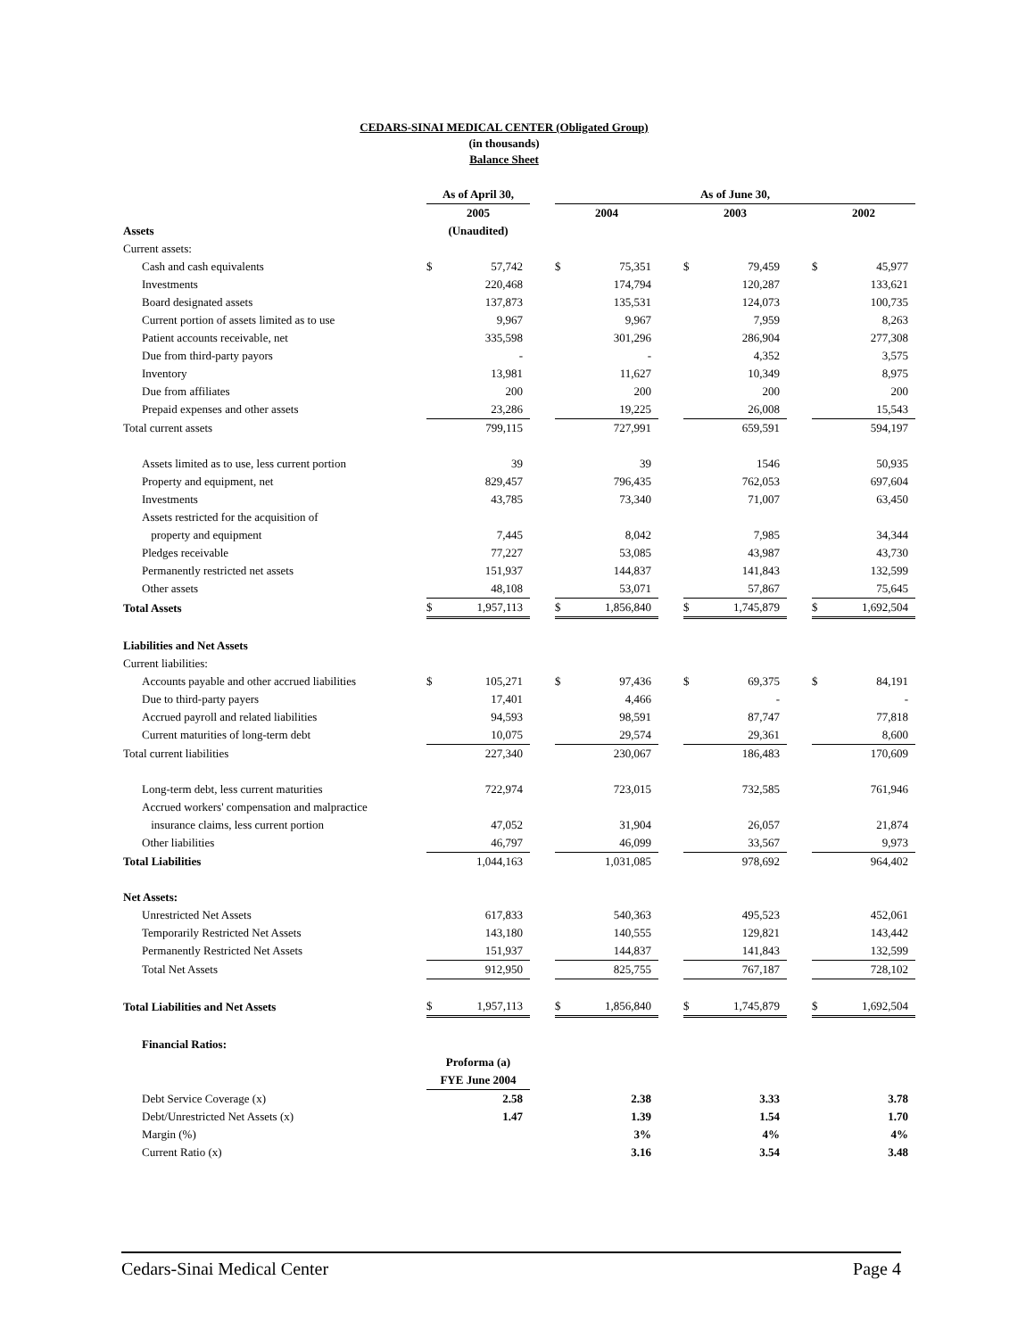CEDARS-SINAI MEDICAL CENTER (Obligated Group)
(in thousands)
Balance Sheet
| | As of April 30, | | | As of June 30, | | | | | | | |
| --- | --- | --- | --- | --- | --- | --- | --- | --- | --- | --- | --- |
| | 2005 | | | 2004 | | | 2003 | | | 2002 | |
| Assets | (Unaudited) | | | | | | | | | | |
| Current assets: | | | | | | | | | | | |
| Cash and cash equivalents | $ | 57,742 | | $ | 75,351 | | $ | 79,459 | | $ | 45,977 |
| Investments | | 220,468 | | | 174,794 | | | 120,287 | | | 133,621 |
| Board designated assets | | 137,873 | | | 135,531 | | | 124,073 | | | 100,735 |
| Current portion of assets limited as to use | | 9,967 | | | 9,967 | | | 7,959 | | | 8,263 |
| Patient accounts receivable, net | | 335,598 | | | 301,296 | | | 286,904 | | | 277,308 |
| Due from third-party payors | | - | | | - | | | 4,352 | | | 3,575 |
| Inventory | | 13,981 | | | 11,627 | | | 10,349 | | | 8,975 |
| Due from affiliates | | 200 | | | 200 | | | 200 | | | 200 |
| Prepaid expenses and other assets | | 23,286 | | | 19,225 | | | 26,008 | | | 15,543 |
| Total current assets | | 799,115 | | | 727,991 | | | 659,591 | | | 594,197 |
| Assets limited as to use, less current portion | | 39 | | | 39 | | | 1546 | | | 50,935 |
| Property and equipment, net | | 829,457 | | | 796,435 | | | 762,053 | | | 697,604 |
| Investments | | 43,785 | | | 73,340 | | | 71,007 | | | 63,450 |
| Assets restricted for the acquisition of | | | | | | | | | | | |
| property and equipment | | 7,445 | | | 8,042 | | | 7,985 | | | 34,344 |
| Pledges receivable | | 77,227 | | | 53,085 | | | 43,987 | | | 43,730 |
| Permanently restricted net assets | | 151,937 | | | 144,837 | | | 141,843 | | | 132,599 |
| Other assets | | 48,108 | | | 53,071 | | | 57,867 | | | 75,645 |
| Total Assets | $ | 1,957,113 | | $ | 1,856,840 | | $ | 1,745,879 | | $ | 1,692,504 |
| Liabilities and Net Assets | | | | | | | | | | | |
| Current liabilities: | | | | | | | | | | | |
| Accounts payable and other accrued liabilities | $ | 105,271 | | $ | 97,436 | | $ | 69,375 | | $ | 84,191 |
| Due to third-party payers | | 17,401 | | | 4,466 | | | - | | | - |
| Accrued payroll and related liabilities | | 94,593 | | | 98,591 | | | 87,747 | | | 77,818 |
| Current maturities of long-term debt | | 10,075 | | | 29,574 | | | 29,361 | | | 8,600 |
| Total current liabilities | | 227,340 | | | 230,067 | | | 186,483 | | | 170,609 |
| Long-term debt, less current maturities | | 722,974 | | | 723,015 | | | 732,585 | | | 761,946 |
| Accrued workers' compensation and malpractice | | | | | | | | | | | |
| insurance claims, less current portion | | 47,052 | | | 31,904 | | | 26,057 | | | 21,874 |
| Other liabilities | | 46,797 | | | 46,099 | | | 33,567 | | | 9,973 |
| Total Liabilities | | 1,044,163 | | | 1,031,085 | | | 978,692 | | | 964,402 |
| Net Assets: | | | | | | | | | | | |
| Unrestricted Net Assets | | 617,833 | | | 540,363 | | | 495,523 | | | 452,061 |
| Temporarily Restricted Net Assets | | 143,180 | | | 140,555 | | | 129,821 | | | 143,442 |
| Permanently Restricted Net Assets | | 151,937 | | | 144,837 | | | 141,843 | | | 132,599 |
| Total Net Assets | | 912,950 | | | 825,755 | | | 767,187 | | | 728,102 |
| Total Liabilities and Net Assets | $ | 1,957,113 | | $ | 1,856,840 | | $ | 1,745,879 | | $ | 1,692,504 |
| Financial Ratios: | | | | | | | | | | | |
| | Proforma (a) | | | | | | | | | | |
| | FYE June 2004 | | | | | | | | | | |
| Debt Service Coverage (x) | | 2.58 | | | 2.38 | | | 3.33 | | | 3.78 |
| Debt/Unrestricted Net Assets (x) | | 1.47 | | | 1.39 | | | 1.54 | | | 1.70 |
| Margin (%) | | | | | 3% | | | 4% | | | 4% |
| Current Ratio (x) | | | | | 3.16 | | | 3.54 | | | 3.48 |
Cedars-Sinai Medical Center Page 4